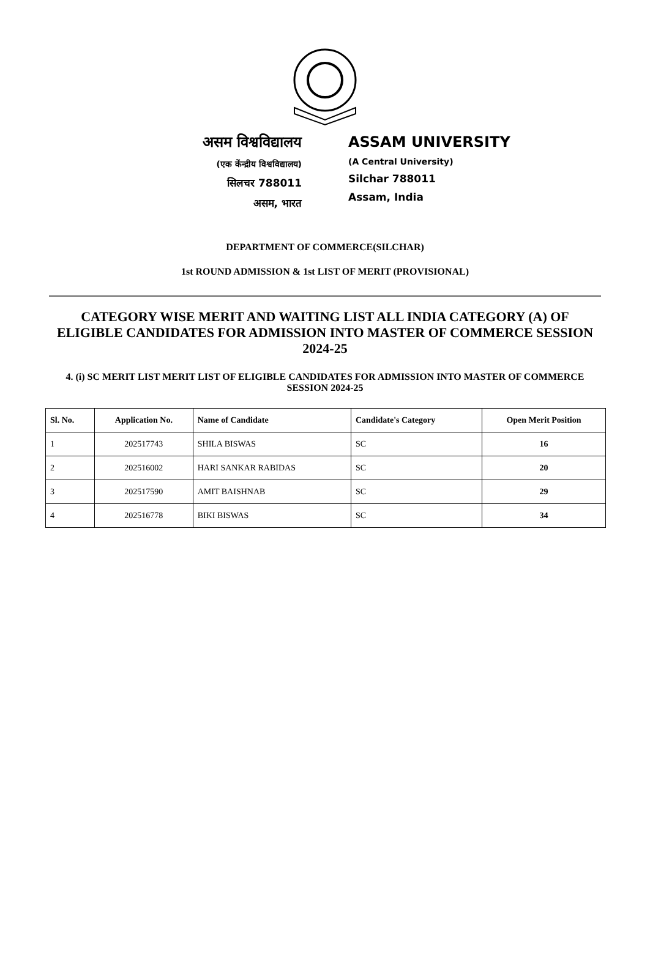असम विश्वविद्यालय
(एक केंन्द्रीय विश्वविद्यालय)
सिलचर 788011
असम, भारत
ASSAM UNIVERSITY
(A Central University)
Silchar 788011
Assam, India
DEPARTMENT OF COMMERCE(SILCHAR)
1st ROUND ADMISSION & 1st LIST OF MERIT (PROVISIONAL)
CATEGORY WISE MERIT AND WAITING LIST ALL INDIA CATEGORY (A) OF ELIGIBLE CANDIDATES FOR ADMISSION INTO MASTER OF COMMERCE SESSION 2024-25
4. (i) SC MERIT LIST MERIT LIST OF ELIGIBLE CANDIDATES FOR ADMISSION INTO MASTER OF COMMERCE SESSION 2024-25
| Sl. No. | Application No. | Name of Candidate | Candidate's Category | Open Merit Position |
| --- | --- | --- | --- | --- |
| 1 | 202517743 | SHILA BISWAS | SC | 16 |
| 2 | 202516002 | HARI SANKAR RABIDAS | SC | 20 |
| 3 | 202517590 | AMIT BAISHNAB | SC | 29 |
| 4 | 202516778 | BIKI BISWAS | SC | 34 |